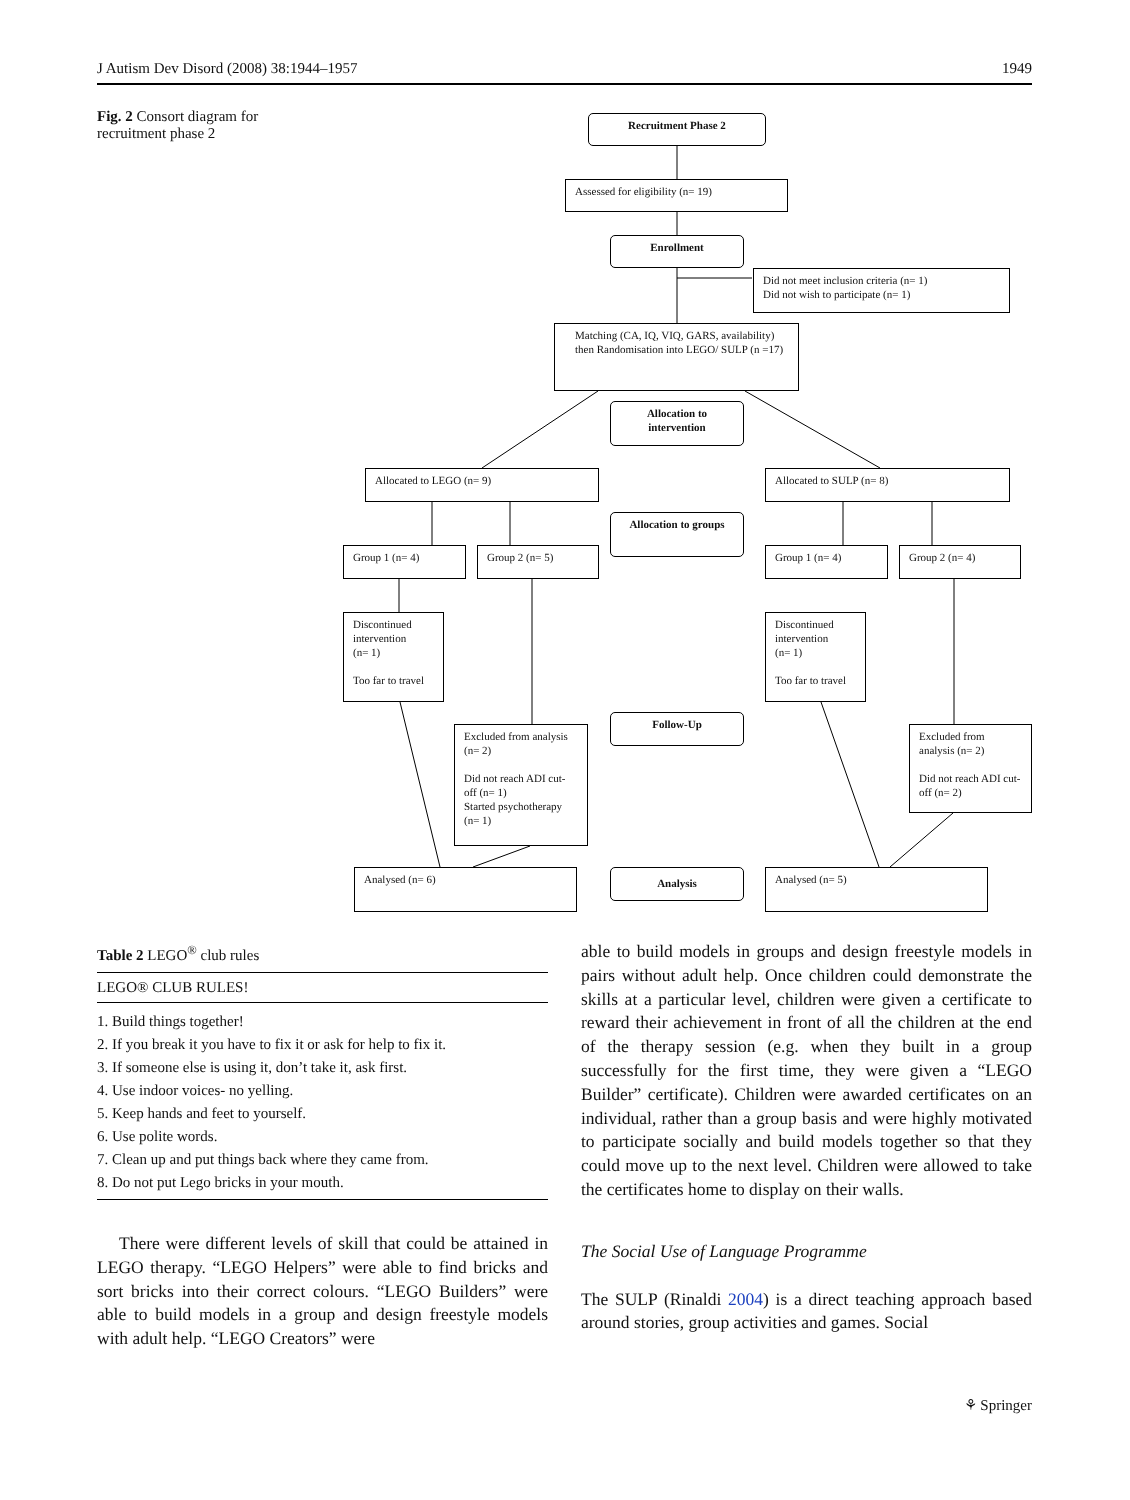J Autism Dev Disord (2008) 38:1944–1957 1949
Fig. 2 Consort diagram for recruitment phase 2
Recruitment Phase 2
Assessed for eligibility (n= 19)
Enrollment
Did not meet inclusion criteria (n= 1)
Did not wish to participate (n= 1)
Matching (CA, IQ, VIQ, GARS, availability) then Randomisation into LEGO/ SULP (n =17)
Allocation to intervention
Allocated to LEGO (n= 9) Allocated to SULP (n= 8)
Allocation to groups
Group 1 (n= 4) Group 2 (n= 5) Group 1 (n= 4) Group 2 (n= 4)
Discontinued intervention
(n= 1)
Too far to travel
Discontinued intervention
(n= 1)
Too far to travel
Follow-Up
Excluded from analysis (n= 2)
Did not reach ADI cut-off (n= 1)
Started psychotherapy (n= 1)
Excluded from analysis (n= 2)
Did not reach ADI cut-off (n= 2)
Analysed (n= 6) Analysis Analysed (n= 5)
Table 2 LEGO<sup>®</sup> club rules
| LEGO® CLUB RULES! |
| --- |
| 1. Build things together! |
| 2. If you break it you have to fix it or ask for help to fix it. |
| 3. If someone else is using it, don’t take it, ask first. |
| 4. Use indoor voices- no yelling. |
| 5. Keep hands and feet to yourself. |
| 6. Use polite words. |
| 7. Clean up and put things back where they came from. |
| 8. Do not put Lego bricks in your mouth. |
There were different levels of skill that could be attained in LEGO therapy. “LEGO Helpers” were able to find bricks and sort bricks into their correct colours. “LEGO Builders” were able to build models in a group and design freestyle models with adult help. “LEGO Creators” were
able to build models in groups and design freestyle models in pairs without adult help. Once children could demonstrate the skills at a particular level, children were given a certificate to reward their achievement in front of all the children at the end of the therapy session (e.g. when they built in a group successfully for the first time, they were given a “LEGO Builder” certificate). Children were awarded certificates on an individual, rather than a group basis and were highly motivated to participate socially and build models together so that they could move up to the next level. Children were allowed to take the certificates home to display on their walls.
The Social Use of Language Programme
The SULP (Rinaldi 2004) is a direct teaching approach based around stories, group activities and games. Social
⚘ Springer